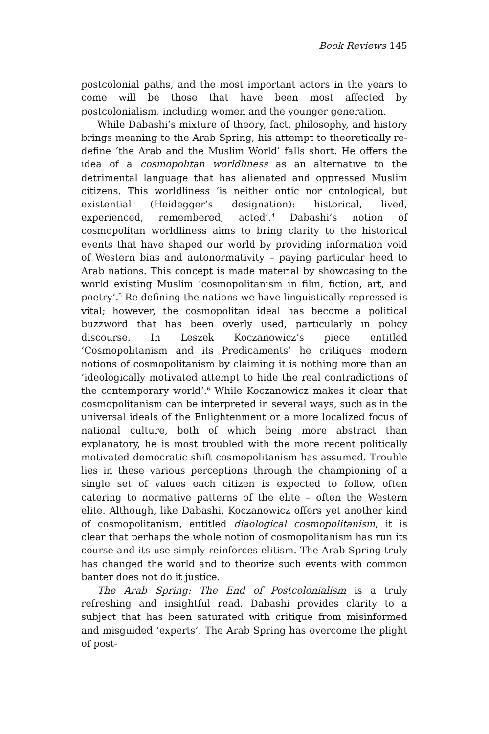Book Reviews 145
postcolonial paths, and the most important actors in the years to come will be those that have been most affected by postcolonialism, including women and the younger generation.
While Dabashi’s mixture of theory, fact, philosophy, and history brings meaning to the Arab Spring, his attempt to theoretically re-define ‘the Arab and the Muslim World’ falls short. He offers the idea of a cosmopolitan worldliness as an alternative to the detrimental language that has alienated and oppressed Muslim citizens. This worldliness ‘is neither ontic nor ontological, but existential (Heidegger’s designation): historical, lived, experienced, remembered, acted’.<sup>4</sup> Dabashi’s notion of cosmopolitan worldliness aims to bring clarity to the historical events that have shaped our world by providing information void of Western bias and autonormativity – paying particular heed to Arab nations. This concept is made material by showcasing to the world existing Muslim ‘cosmopolitanism in film, fiction, art, and poetry’.<sup>5</sup> Re-defining the nations we have linguistically repressed is vital; however, the cosmopolitan ideal has become a political buzzword that has been overly used, particularly in policy discourse. In Leszek Koczanowicz’s piece entitled ‘Cosmopolitanism and its Predicaments’ he critiques modern notions of cosmopolitanism by claiming it is nothing more than an ‘ideologically motivated attempt to hide the real contradictions of the contemporary world’.<sup>6</sup> While Koczanowicz makes it clear that cosmopolitanism can be interpreted in several ways, such as in the universal ideals of the Enlightenment or a more localized focus of national culture, both of which being more abstract than explanatory, he is most troubled with the more recent politically motivated democratic shift cosmopolitanism has assumed. Trouble lies in these various perceptions through the championing of a single set of values each citizen is expected to follow, often catering to normative patterns of the elite – often the Western elite. Although, like Dabashi, Koczanowicz offers yet another kind of cosmopolitanism, entitled diaological cosmopolitanism, it is clear that perhaps the whole notion of cosmopolitanism has run its course and its use simply reinforces elitism. The Arab Spring truly has changed the world and to theorize such events with common banter does not do it justice.
The Arab Spring: The End of Postcolonialism is a truly refreshing and insightful read. Dabashi provides clarity to a subject that has been saturated with critique from misinformed and misguided ‘experts’. The Arab Spring has overcome the plight of post-